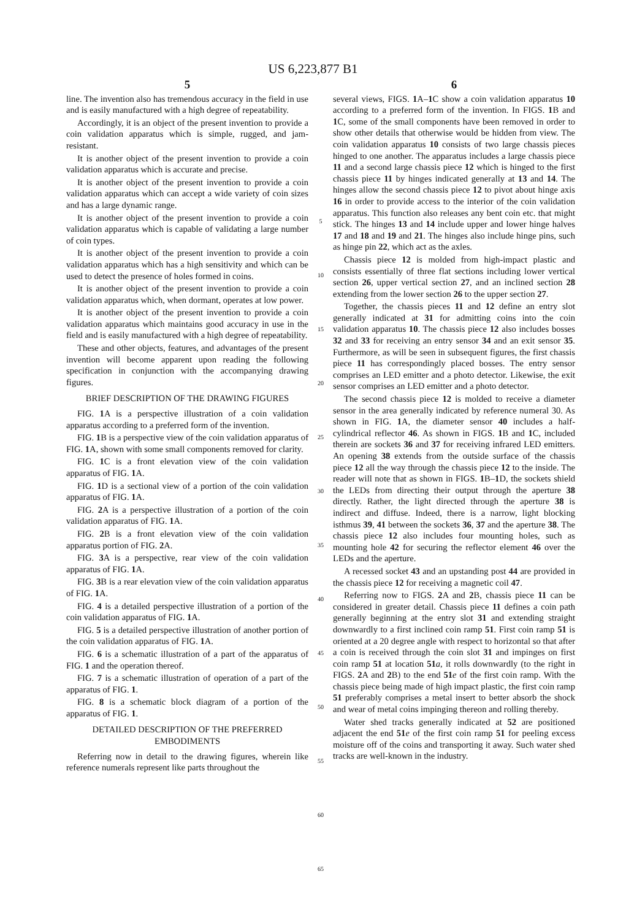US 6,223,877 B1
5
line. The invention also has tremendous accuracy in the field in use and is easily manufactured with a high degree of repeatability.
Accordingly, it is an object of the present invention to provide a coin validation apparatus which is simple, rugged, and jam-resistant.
It is another object of the present invention to provide a coin validation apparatus which is accurate and precise.
It is another object of the present invention to provide a coin validation apparatus which can accept a wide variety of coin sizes and has a large dynamic range.
It is another object of the present invention to provide a coin validation apparatus which is capable of validating a large number of coin types.
It is another object of the present invention to provide a coin validation apparatus which has a high sensitivity and which can be used to detect the presence of holes formed in coins.
It is another object of the present invention to provide a coin validation apparatus which, when dormant, operates at low power.
It is another object of the present invention to provide a coin validation apparatus which maintains good accuracy in use in the field and is easily manufactured with a high degree of repeatability.
These and other objects, features, and advantages of the present invention will become apparent upon reading the following specification in conjunction with the accompanying drawing figures.
BRIEF DESCRIPTION OF THE DRAWING FIGURES
FIG. 1 A is a perspective illustration of a coin validation apparatus according to a preferred form of the invention.
FIG. 1 B is a perspective view of the coin validation apparatus of FIG. 1 A, shown with some small components removed for clarity.
FIG. 1 C is a front elevation view of the coin validation apparatus of FIG. 1 A.
FIG. 1 D is a sectional view of a portion of the coin validation apparatus of FIG. 1 A.
FIG. 2 A is a perspective illustration of a portion of the coin validation apparatus of FIG. 1 A.
FIG. 2 B is a front elevation view of the coin validation apparatus portion of FIG. 2 A.
FIG. 3 A is a perspective, rear view of the coin validation apparatus of FIG. 1 A.
FIG. 3 B is a rear elevation view of the coin validation apparatus of FIG. 1 A.
FIG. 4 is a detailed perspective illustration of a portion of the coin validation apparatus of FIG. 1 A.
FIG. 5 is a detailed perspective illustration of another portion of the coin validation apparatus of FIG. 1 A.
FIG. 6 is a schematic illustration of a part of the apparatus of FIG. 1 and the operation thereof.
FIG. 7 is a schematic illustration of operation of a part of the apparatus of FIG. 1.
FIG. 8 is a schematic block diagram of a portion of the apparatus of FIG. 1.
DETAILED DESCRIPTION OF THE PREFERRED EMBODIMENTS
Referring now in detail to the drawing figures, wherein like reference numerals represent like parts throughout the
5
10
15
20
25
30
35
40
45
50
55
60
65
6
several views, FIGS. 1 A–1 C show a coin validation apparatus 10 according to a preferred form of the invention. In FIGS. 1 B and 1 C, some of the small components have been removed in order to show other details that otherwise would be hidden from view. The coin validation apparatus 10 consists of two large chassis pieces hinged to one another. The apparatus includes a large chassis piece 11 and a second large chassis piece 12 which is hinged to the first chassis piece 11 by hinges indicated generally at 13 and 14. The hinges allow the second chassis piece 12 to pivot about hinge axis 16 in order to provide access to the interior of the coin validation apparatus. This function also releases any bent coin etc. that might stick. The hinges 13 and 14 include upper and lower hinge halves 17 and 18 and 19 and 21. The hinges also include hinge pins, such as hinge pin 22, which act as the axles.
Chassis piece 12 is molded from high-impact plastic and consists essentially of three flat sections including lower vertical section 26, upper vertical section 27, and an inclined section 28 extending from the lower section 26 to the upper section 27.
Together, the chassis pieces 11 and 12 define an entry slot generally indicated at 31 for admitting coins into the coin validation apparatus 10. The chassis piece 12 also includes bosses 32 and 33 for receiving an entry sensor 34 and an exit sensor 35. Furthermore, as will be seen in subsequent figures, the first chassis piece 11 has correspondingly placed bosses. The entry sensor comprises an LED emitter and a photo detector. Likewise, the exit sensor comprises an LED emitter and a photo detector.
The second chassis piece 12 is molded to receive a diameter sensor in the area generally indicated by reference numeral 30. As shown in FIG. 1 A, the diameter sensor 40 includes a half-cylindrical reflector 46. As shown in FIGS. 1 B and 1 C, included therein are sockets 36 and 37 for receiving infrared LED emitters. An opening 38 extends from the outside surface of the chassis piece 12 all the way through the chassis piece 12 to the inside. The reader will note that as shown in FIGS. 1 B–1 D, the sockets shield the LEDs from directing their output through the aperture 38 directly. Rather, the light directed through the aperture 38 is indirect and diffuse. Indeed, there is a narrow, light blocking isthmus 39, 41 between the sockets 36, 37 and the aperture 38. The chassis piece 12 also includes four mounting holes, such as mounting hole 42 for securing the reflector element 46 over the LEDs and the aperture.
A recessed socket 43 and an upstanding post 44 are provided in the chassis piece 12 for receiving a magnetic coil 47.
Referring now to FIGS. 2 A and 2 B, chassis piece 11 can be considered in greater detail. Chassis piece 11 defines a coin path generally beginning at the entry slot 31 and extending straight downwardly to a first inclined coin ramp 51. First coin ramp 51 is oriented at a 20 degree angle with respect to horizontal so that after a coin is received through the coin slot 31 and impinges on first coin ramp 51 at location 51 a, it rolls downwardly (to the right in FIGS. 2 A and 2 B) to the end 51 e of the first coin ramp. With the chassis piece being made of high impact plastic, the first coin ramp 51 preferably comprises a metal insert to better absorb the shock and wear of metal coins impinging thereon and rolling thereby.
Water shed tracks generally indicated at 52 are positioned adjacent the end 51 e of the first coin ramp 51 for peeling excess moisture off of the coins and transporting it away. Such water shed tracks are well-known in the industry.